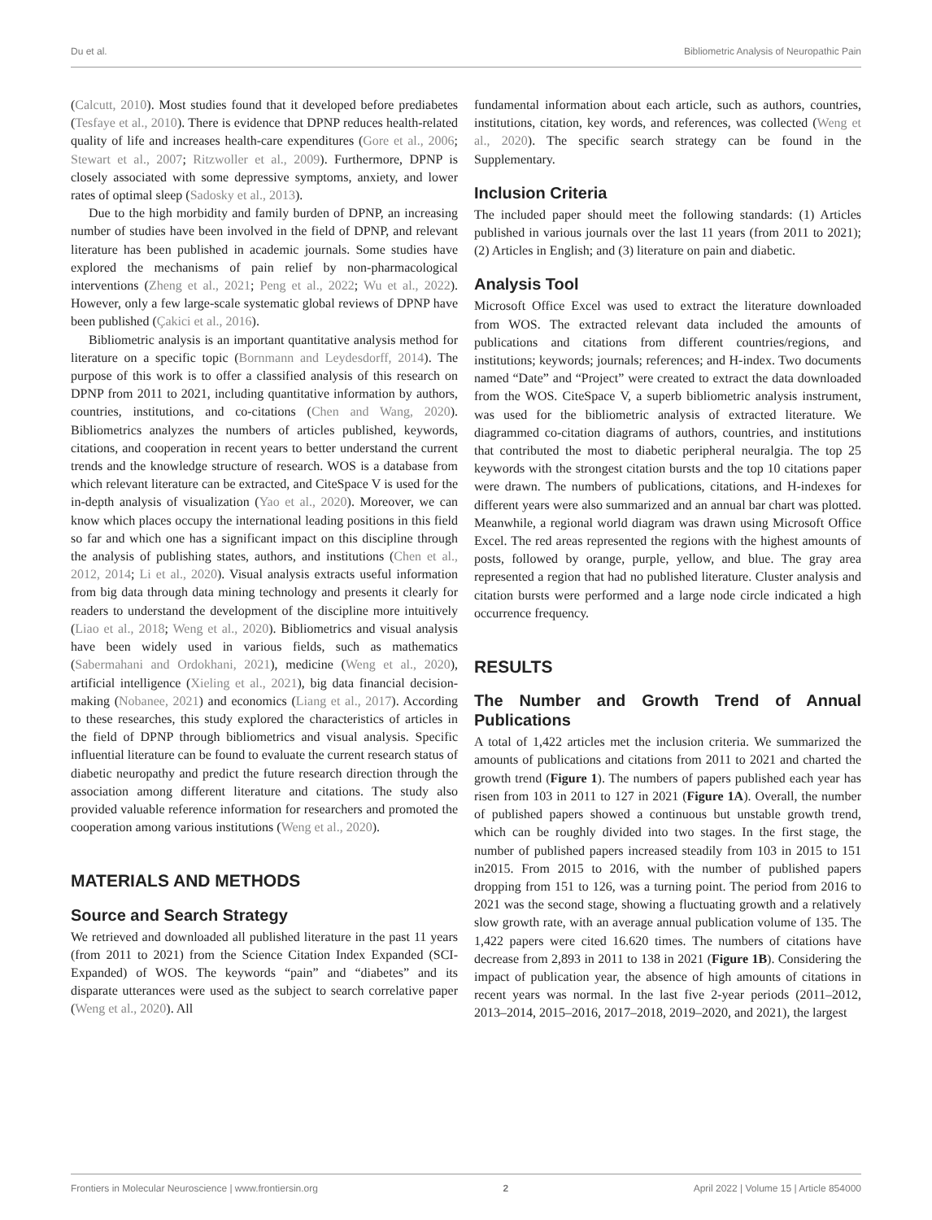Du et al. Bibliometric Analysis of Neuropathic Pain
(Calcutt, 2010). Most studies found that it developed before prediabetes (Tesfaye et al., 2010). There is evidence that DPNP reduces health-related quality of life and increases health-care expenditures (Gore et al., 2006; Stewart et al., 2007; Ritzwoller et al., 2009). Furthermore, DPNP is closely associated with some depressive symptoms, anxiety, and lower rates of optimal sleep (Sadosky et al., 2013).
Due to the high morbidity and family burden of DPNP, an increasing number of studies have been involved in the field of DPNP, and relevant literature has been published in academic journals. Some studies have explored the mechanisms of pain relief by non-pharmacological interventions (Zheng et al., 2021; Peng et al., 2022; Wu et al., 2022). However, only a few large-scale systematic global reviews of DPNP have been published (Çakici et al., 2016).
Bibliometric analysis is an important quantitative analysis method for literature on a specific topic (Bornmann and Leydesdorff, 2014). The purpose of this work is to offer a classified analysis of this research on DPNP from 2011 to 2021, including quantitative information by authors, countries, institutions, and co-citations (Chen and Wang, 2020). Bibliometrics analyzes the numbers of articles published, keywords, citations, and cooperation in recent years to better understand the current trends and the knowledge structure of research. WOS is a database from which relevant literature can be extracted, and CiteSpace V is used for the in-depth analysis of visualization (Yao et al., 2020). Moreover, we can know which places occupy the international leading positions in this field so far and which one has a significant impact on this discipline through the analysis of publishing states, authors, and institutions (Chen et al., 2012, 2014; Li et al., 2020). Visual analysis extracts useful information from big data through data mining technology and presents it clearly for readers to understand the development of the discipline more intuitively (Liao et al., 2018; Weng et al., 2020). Bibliometrics and visual analysis have been widely used in various fields, such as mathematics (Sabermahani and Ordokhani, 2021), medicine (Weng et al., 2020), artificial intelligence (Xieling et al., 2021), big data financial decision-making (Nobanee, 2021) and economics (Liang et al., 2017). According to these researches, this study explored the characteristics of articles in the field of DPNP through bibliometrics and visual analysis. Specific influential literature can be found to evaluate the current research status of diabetic neuropathy and predict the future research direction through the association among different literature and citations. The study also provided valuable reference information for researchers and promoted the cooperation among various institutions (Weng et al., 2020).
MATERIALS AND METHODS
Source and Search Strategy
We retrieved and downloaded all published literature in the past 11 years (from 2011 to 2021) from the Science Citation Index Expanded (SCI-Expanded) of WOS. The keywords “pain” and “diabetes” and its disparate utterances were used as the subject to search correlative paper (Weng et al., 2020). All
fundamental information about each article, such as authors, countries, institutions, citation, key words, and references, was collected (Weng et al., 2020). The specific search strategy can be found in the Supplementary.
Inclusion Criteria
The included paper should meet the following standards: (1) Articles published in various journals over the last 11 years (from 2011 to 2021); (2) Articles in English; and (3) literature on pain and diabetic.
Analysis Tool
Microsoft Office Excel was used to extract the literature downloaded from WOS. The extracted relevant data included the amounts of publications and citations from different countries/regions, and institutions; keywords; journals; references; and H-index. Two documents named “Date” and “Project” were created to extract the data downloaded from the WOS. CiteSpace V, a superb bibliometric analysis instrument, was used for the bibliometric analysis of extracted literature. We diagrammed co-citation diagrams of authors, countries, and institutions that contributed the most to diabetic peripheral neuralgia. The top 25 keywords with the strongest citation bursts and the top 10 citations paper were drawn. The numbers of publications, citations, and H-indexes for different years were also summarized and an annual bar chart was plotted. Meanwhile, a regional world diagram was drawn using Microsoft Office Excel. The red areas represented the regions with the highest amounts of posts, followed by orange, purple, yellow, and blue. The gray area represented a region that had no published literature. Cluster analysis and citation bursts were performed and a large node circle indicated a high occurrence frequency.
RESULTS
The Number and Growth Trend of Annual Publications
A total of 1,422 articles met the inclusion criteria. We summarized the amounts of publications and citations from 2011 to 2021 and charted the growth trend (Figure 1). The numbers of papers published each year has risen from 103 in 2011 to 127 in 2021 (Figure 1A). Overall, the number of published papers showed a continuous but unstable growth trend, which can be roughly divided into two stages. In the first stage, the number of published papers increased steadily from 103 in 2015 to 151 in2015. From 2015 to 2016, with the number of published papers dropping from 151 to 126, was a turning point. The period from 2016 to 2021 was the second stage, showing a fluctuating growth and a relatively slow growth rate, with an average annual publication volume of 135. The 1,422 papers were cited 16.620 times. The numbers of citations have decrease from 2,893 in 2011 to 138 in 2021 (Figure 1B). Considering the impact of publication year, the absence of high amounts of citations in recent years was normal. In the last five 2-year periods (2011–2012, 2013–2014, 2015–2016, 2017–2018, 2019–2020, and 2021), the largest
Frontiers in Molecular Neuroscience | www.frontiersin.org 2 April 2022 | Volume 15 | Article 854000